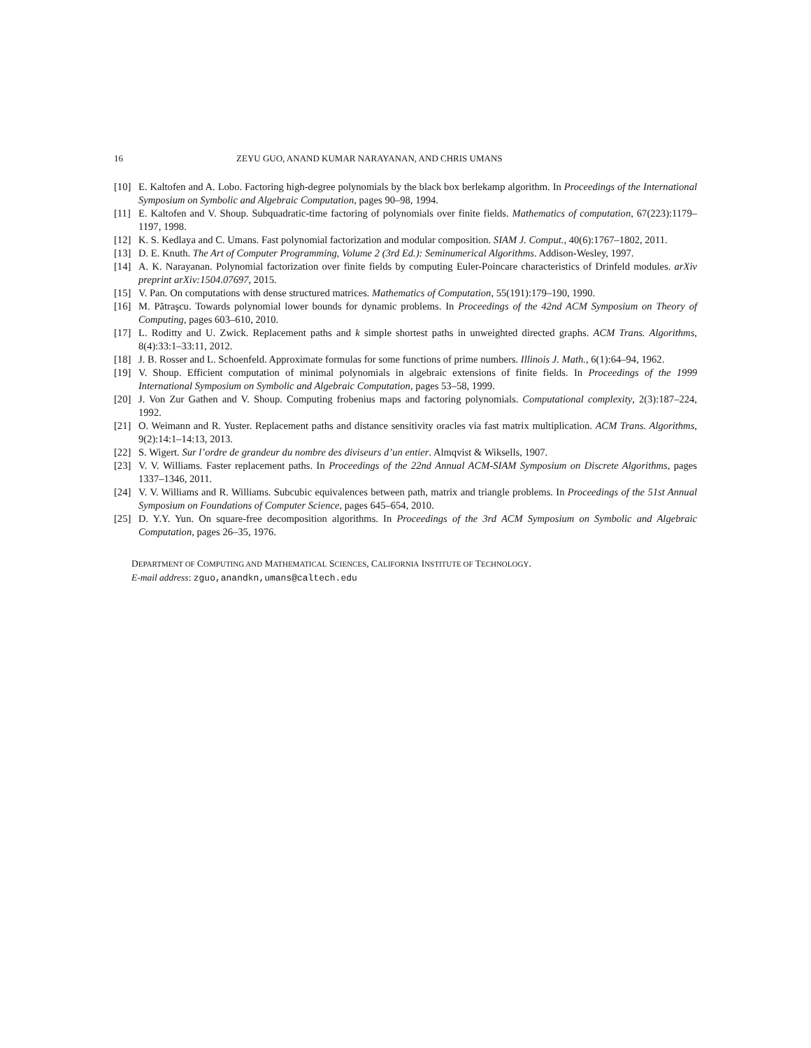16 ZEYU GUO, ANAND KUMAR NARAYANAN, AND CHRIS UMANS
[10] E. Kaltofen and A. Lobo. Factoring high-degree polynomials by the black box berlekamp algorithm. In Proceedings of the International Symposium on Symbolic and Algebraic Computation, pages 90–98, 1994.
[11] E. Kaltofen and V. Shoup. Subquadratic-time factoring of polynomials over finite fields. Mathematics of computation, 67(223):1179–1197, 1998.
[12] K. S. Kedlaya and C. Umans. Fast polynomial factorization and modular composition. SIAM J. Comput., 40(6):1767–1802, 2011.
[13] D. E. Knuth. The Art of Computer Programming, Volume 2 (3rd Ed.): Seminumerical Algorithms. Addison-Wesley, 1997.
[14] A. K. Narayanan. Polynomial factorization over finite fields by computing Euler-Poincare characteristics of Drinfeld modules. arXiv preprint arXiv:1504.07697, 2015.
[15] V. Pan. On computations with dense structured matrices. Mathematics of Computation, 55(191):179–190, 1990.
[16] M. Pătraşcu. Towards polynomial lower bounds for dynamic problems. In Proceedings of the 42nd ACM Symposium on Theory of Computing, pages 603–610, 2010.
[17] L. Roditty and U. Zwick. Replacement paths and k simple shortest paths in unweighted directed graphs. ACM Trans. Algorithms, 8(4):33:1–33:11, 2012.
[18] J. B. Rosser and L. Schoenfeld. Approximate formulas for some functions of prime numbers. Illinois J. Math., 6(1):64–94, 1962.
[19] V. Shoup. Efficient computation of minimal polynomials in algebraic extensions of finite fields. In Proceedings of the 1999 International Symposium on Symbolic and Algebraic Computation, pages 53–58, 1999.
[20] J. Von Zur Gathen and V. Shoup. Computing frobenius maps and factoring polynomials. Computational complexity, 2(3):187–224, 1992.
[21] O. Weimann and R. Yuster. Replacement paths and distance sensitivity oracles via fast matrix multiplication. ACM Trans. Algorithms, 9(2):14:1–14:13, 2013.
[22] S. Wigert. Sur l’ordre de grandeur du nombre des diviseurs d’un entier. Almqvist & Wiksells, 1907.
[23] V. V. Williams. Faster replacement paths. In Proceedings of the 22nd Annual ACM-SIAM Symposium on Discrete Algorithms, pages 1337–1346, 2011.
[24] V. V. Williams and R. Williams. Subcubic equivalences between path, matrix and triangle problems. In Proceedings of the 51st Annual Symposium on Foundations of Computer Science, pages 645–654, 2010.
[25] D. Y.Y. Yun. On square-free decomposition algorithms. In Proceedings of the 3rd ACM Symposium on Symbolic and Algebraic Computation, pages 26–35, 1976.
DEPARTMENT OF COMPUTING AND MATHEMATICAL SCIENCES, CALIFORNIA INSTITUTE OF TECHNOLOGY.
E-mail address: zguo,anandkn,umans@caltech.edu